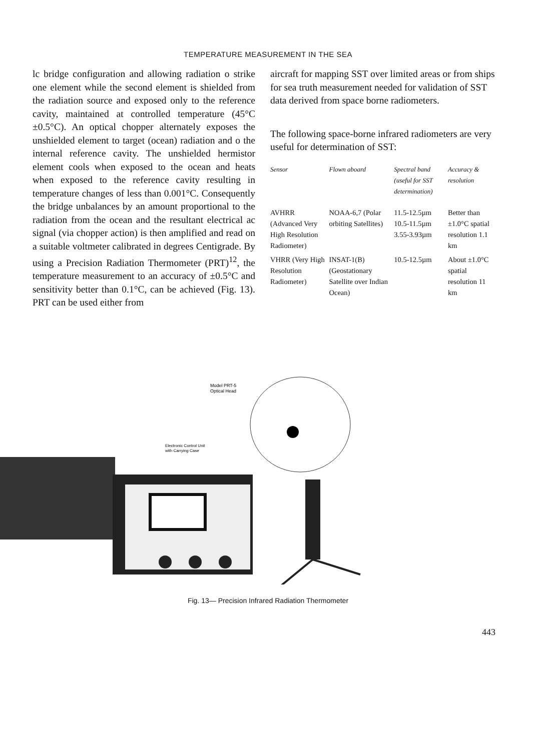TEMPERATURE MEASUREMENT IN THE SEA
lc bridge configuration and allowing radiation o strike one element while the second element is shielded from the radiation source and exposed only to the reference cavity, maintained at controlled temperature (45°C ±0.5°C). An optical chopper alternately exposes the unshielded element to target (ocean) radiation and o the internal reference cavity. The unshielded hermistor element cools when exposed to the ocean and heats when exposed to the reference cavity resulting in temperature changes of less than 0.001°C. Consequently the bridge unbalances by an amount proportional to the radiation from the ocean and the resultant electrical ac signal (via chopper action) is then amplified and read on a suitable voltmeter calibrated in degrees Centigrade. By using a Precision Radiation Thermometer (PRT)<sup>12</sup>, the temperature measurement to an accuracy of ±0.5°C and sensitivity better than 0.1°C, can be achieved (Fig. 13). PRT can be used either from
aircraft for mapping SST over limited areas or from ships for sea truth measurement needed for validation of SST data derived from space borne radiometers.
The following space-borne infrared radiometers are very useful for determination of SST:
| Sensor | Flown aboard | Spectral band (useful for SST determination) | Accuracy & resolution |
| --- | --- | --- | --- |
| AVHRR (Advanced Very High Resolution Radiometer) | NOAA-6,7 (Polar orbiting Satellites) | 11.5-12.5µm 10.5-11.5µm 3.55-3.93µm | Better than ±1.0°C spatial resolution 1.1 km |
| VHRR (Very High Resolution Radiometer) | INSAT-1(B) (Geostationary Satellite over Indian Ocean) | 10.5-12.5µm | About ±1.0°C spatial resolution 11 km |
Model PRT-5
Optical Head
Electronic Control Unit
with Carrying Case
Fig. 13— Precision Infrared Radiation Thermometer
443